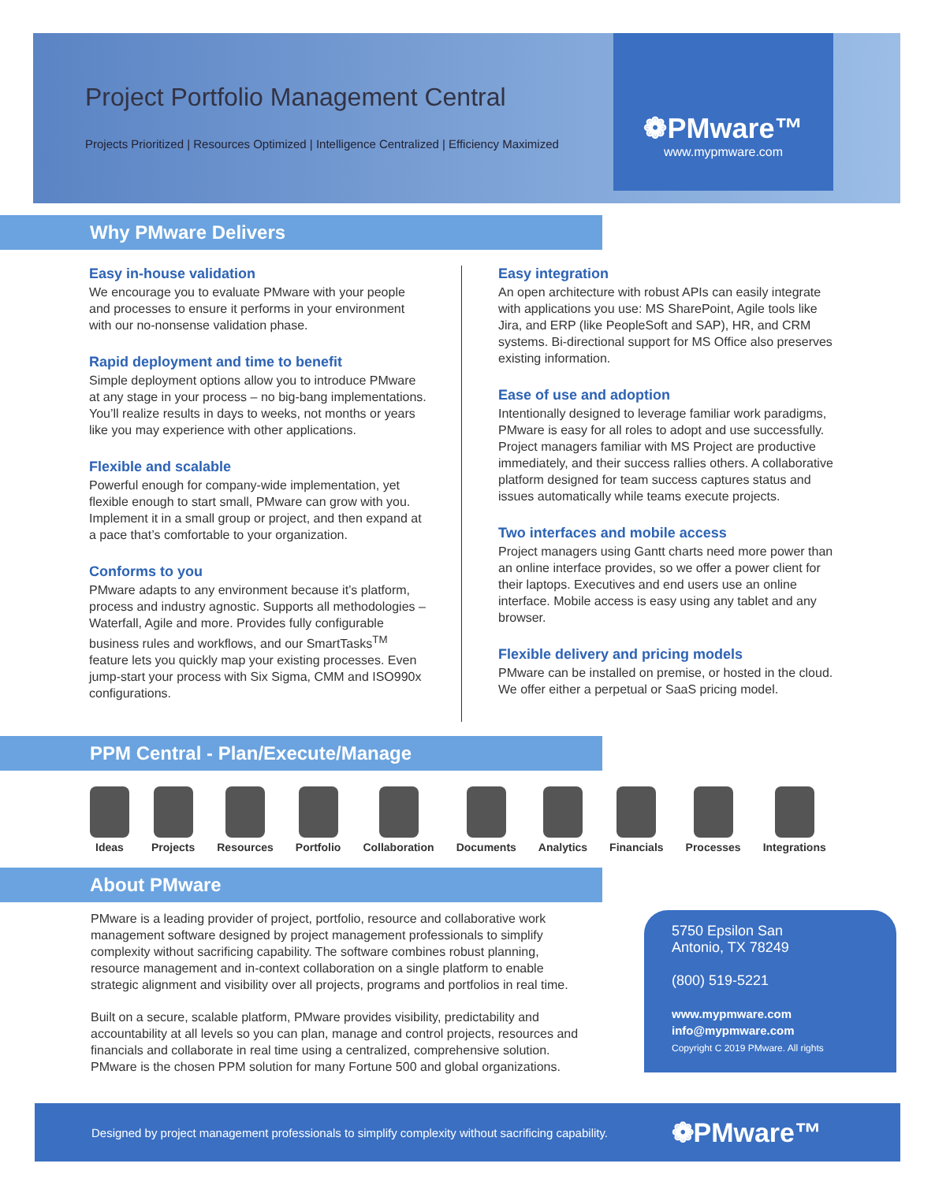❁PMware™
www.mypmware.com
Project Portfolio Management Central
Projects Prioritized | Resources Optimized | Intelligence Centralized | Efficiency Maximized
Why PMware Delivers
Easy in-house validation
We encourage you to evaluate PMware with your people and processes to ensure it performs in your environment with our no-nonsense validation phase.
Rapid deployment and time to benefit
Simple deployment options allow you to introduce PMware at any stage in your process – no big-bang implementations. You’ll realize results in days to weeks, not months or years like you may experience with other applications.
Flexible and scalable
Powerful enough for company-wide implementation, yet flexible enough to start small, PMware can grow with you. Implement it in a small group or project, and then expand at a pace that’s comfortable to your organization.
Conforms to you
PMware adapts to any environment because it’s platform, process and industry agnostic. Supports all methodologies – Waterfall, Agile and more. Provides fully configurable business rules and workflows, and our SmartTasks<sup>TM</sup> feature lets you quickly map your existing processes. Even jump-start your process with Six Sigma, CMM and ISO990x configurations.
Easy integration
An open architecture with robust APIs can easily integrate with applications you use: MS SharePoint, Agile tools like Jira, and ERP (like PeopleSoft and SAP), HR, and CRM systems. Bi-directional support for MS Office also preserves existing information.
Ease of use and adoption
Intentionally designed to leverage familiar work paradigms, PMware is easy for all roles to adopt and use successfully. Project managers familiar with MS Project are productive immediately, and their success rallies others. A collaborative platform designed for team success captures status and issues automatically while teams execute projects.
Two interfaces and mobile access
Project managers using Gantt charts need more power than an online interface provides, so we offer a power client for their laptops. Executives and end users use an online interface. Mobile access is easy using any tablet and any browser.
Flexible delivery and pricing models
PMware can be installed on premise, or hosted in the cloud. We offer either a perpetual or SaaS pricing model.
PPM Central - Plan/Execute/Manage
Ideas Projects Resources Portfolio Collaboration Documents Analytics Financials Processes Integrations
About PMware
PMware is a leading provider of project, portfolio, resource and collaborative work management software designed by project management professionals to simplify complexity without sacrificing capability. The software combines robust planning, resource management and in-context collaboration on a single platform to enable strategic alignment and visibility over all projects, programs and portfolios in real time.
Built on a secure, scalable platform, PMware provides visibility, predictability and accountability at all levels so you can plan, manage and control projects, resources and financials and collaborate in real time using a centralized, comprehensive solution. PMware is the chosen PPM solution for many Fortune 500 and global organizations.
5750 Epsilon San
Antonio, TX 78249
(800) 519-5221
www.mypmware.com
info@mypmware.com
Copyright C 2019 PMware. All rights
Designed by project management professionals to simplify complexity without sacrificing capability. ❁PMware™